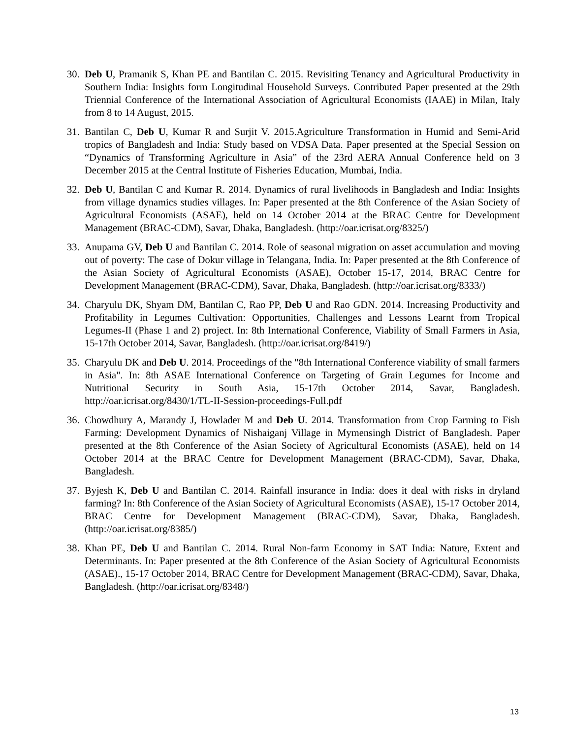30. Deb U, Pramanik S, Khan PE and Bantilan C. 2015. Revisiting Tenancy and Agricultural Productivity in Southern India: Insights form Longitudinal Household Surveys. Contributed Paper presented at the 29th Triennial Conference of the International Association of Agricultural Economists (IAAE) in Milan, Italy from 8 to 14 August, 2015.
31. Bantilan C, Deb U, Kumar R and Surjit V. 2015.Agriculture Transformation in Humid and Semi-Arid tropics of Bangladesh and India: Study based on VDSA Data. Paper presented at the Special Session on “Dynamics of Transforming Agriculture in Asia” of the 23rd AERA Annual Conference held on 3 December 2015 at the Central Institute of Fisheries Education, Mumbai, India.
32. Deb U, Bantilan C and Kumar R. 2014. Dynamics of rural livelihoods in Bangladesh and India: Insights from village dynamics studies villages. In: Paper presented at the 8th Conference of the Asian Society of Agricultural Economists (ASAE), held on 14 October 2014 at the BRAC Centre for Development Management (BRAC-CDM), Savar, Dhaka, Bangladesh. (http://oar.icrisat.org/8325/)
33. Anupama GV, Deb U and Bantilan C. 2014. Role of seasonal migration on asset accumulation and moving out of poverty: The case of Dokur village in Telangana, India. In: Paper presented at the 8th Conference of the Asian Society of Agricultural Economists (ASAE), October 15-17, 2014, BRAC Centre for Development Management (BRAC-CDM), Savar, Dhaka, Bangladesh. (http://oar.icrisat.org/8333/)
34. Charyulu DK, Shyam DM, Bantilan C, Rao PP, Deb U and Rao GDN. 2014. Increasing Productivity and Profitability in Legumes Cultivation: Opportunities, Challenges and Lessons Learnt from Tropical Legumes-II (Phase 1 and 2) project. In: 8th International Conference, Viability of Small Farmers in Asia, 15-17th October 2014, Savar, Bangladesh. (http://oar.icrisat.org/8419/)
35. Charyulu DK and Deb U. 2014. Proceedings of the "8th International Conference viability of small farmers in Asia". In: 8th ASAE International Conference on Targeting of Grain Legumes for Income and Nutritional Security in South Asia, 15-17th October 2014, Savar, Bangladesh. http://oar.icrisat.org/8430/1/TL-II-Session-proceedings-Full.pdf
36. Chowdhury A, Marandy J, Howlader M and Deb U. 2014. Transformation from Crop Farming to Fish Farming: Development Dynamics of Nishaiganj Village in Mymensingh District of Bangladesh. Paper presented at the 8th Conference of the Asian Society of Agricultural Economists (ASAE), held on 14 October 2014 at the BRAC Centre for Development Management (BRAC-CDM), Savar, Dhaka, Bangladesh.
37. Byjesh K, Deb U and Bantilan C. 2014. Rainfall insurance in India: does it deal with risks in dryland farming? In: 8th Conference of the Asian Society of Agricultural Economists (ASAE), 15-17 October 2014, BRAC Centre for Development Management (BRAC-CDM), Savar, Dhaka, Bangladesh. (http://oar.icrisat.org/8385/)
38. Khan PE, Deb U and Bantilan C. 2014. Rural Non-farm Economy in SAT India: Nature, Extent and Determinants. In: Paper presented at the 8th Conference of the Asian Society of Agricultural Economists (ASAE)., 15-17 October 2014, BRAC Centre for Development Management (BRAC-CDM), Savar, Dhaka, Bangladesh. (http://oar.icrisat.org/8348/)
13